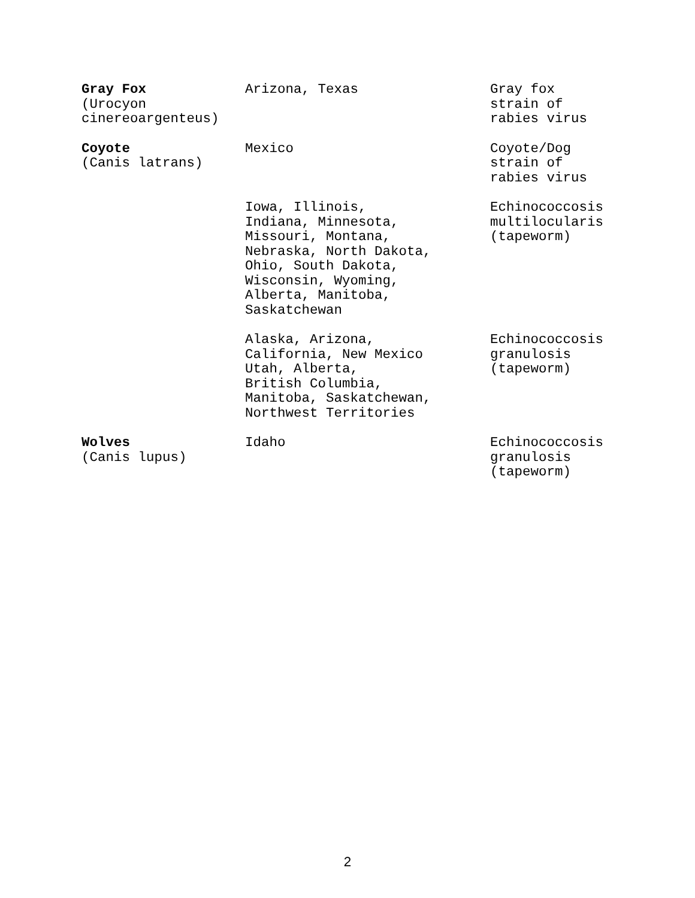| Gray Fox (Urocyon cinereoargenteus) | Arizona, Texas | Gray fox strain of rabies virus |
| Coyote (Canis latrans) | Mexico | Coyote/Dog strain of rabies virus |
| | Iowa, Illinois, Indiana, Minnesota, Missouri, Montana, Nebraska, North Dakota, Ohio, South Dakota, Wisconsin, Wyoming, Alberta, Manitoba, Saskatchewan | Echinococcosis multilocularis (tapeworm) |
| | Alaska, Arizona, California, New Mexico Utah, Alberta, British Columbia, Manitoba, Saskatchewan, Northwest Territories | Echinococcosis granulosis (tapeworm) |
| Wolves (Canis lupus) | Idaho | Echinococcosis granulosis (tapeworm) |
2